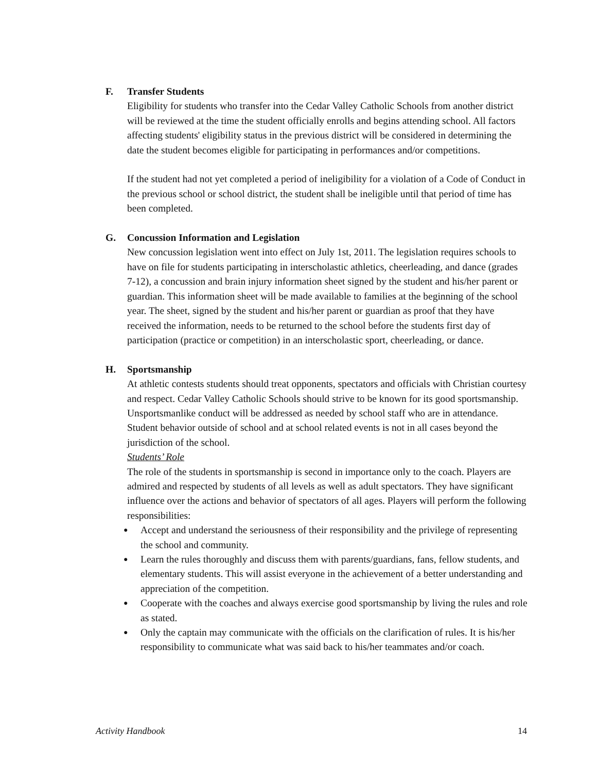F.
Transfer Students
Eligibility for students who transfer into the Cedar Valley Catholic Schools from another district will be reviewed at the time the student officially enrolls and begins attending school. All factors affecting students' eligibility status in the previous district will be considered in determining the date the student becomes eligible for participating in performances and/or competitions.
If the student had not yet completed a period of ineligibility for a violation of a Code of Conduct in the previous school or school district, the student shall be ineligible until that period of time has been completed.
G.
Concussion Information and Legislation
New concussion legislation went into effect on July 1st, 2011. The legislation requires schools to have on file for students participating in interscholastic athletics, cheerleading, and dance (grades 7-12), a concussion and brain injury information sheet signed by the student and his/her parent or guardian. This information sheet will be made available to families at the beginning of the school year. The sheet, signed by the student and his/her parent or guardian as proof that they have received the information, needs to be returned to the school before the students first day of participation (practice or competition) in an interscholastic sport, cheerleading, or dance.
H.
Sportsmanship
At athletic contests students should treat opponents, spectators and officials with Christian courtesy and respect. Cedar Valley Catholic Schools should strive to be known for its good sportsmanship. Unsportsmanlike conduct will be addressed as needed by school staff who are in attendance. Student behavior outside of school and at school related events is not in all cases beyond the jurisdiction of the school.
Students’ Role
The role of the students in sportsmanship is second in importance only to the coach. Players are admired and respected by students of all levels as well as adult spectators. They have significant influence over the actions and behavior of spectators of all ages. Players will perform the following responsibilities:
● Accept and understand the seriousness of their responsibility and the privilege of representing the school and community.
● Learn the rules thoroughly and discuss them with parents/guardians, fans, fellow students, and elementary students. This will assist everyone in the achievement of a better understanding and appreciation of the competition.
● Cooperate with the coaches and always exercise good sportsmanship by living the rules and role as stated.
● Only the captain may communicate with the officials on the clarification of rules. It is his/her responsibility to communicate what was said back to his/her teammates and/or coach.
Activity Handbook 14